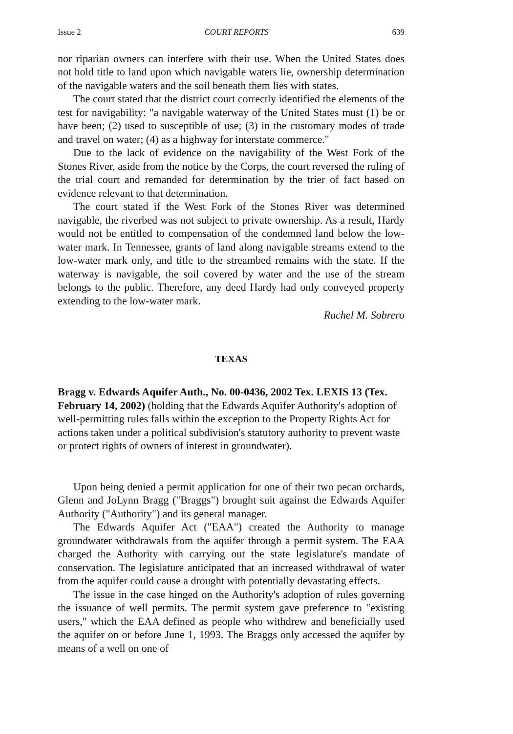Issue 2 COURT REPORTS 639
nor riparian owners can interfere with their use. When the United States does not hold title to land upon which navigable waters lie, ownership determination of the navigable waters and the soil beneath them lies with states.
The court stated that the district court correctly identified the elements of the test for navigability: "a navigable waterway of the United States must (1) be or have been; (2) used to susceptible of use; (3) in the customary modes of trade and travel on water; (4) as a highway for interstate commerce."
Due to the lack of evidence on the navigability of the West Fork of the Stones River, aside from the notice by the Corps, the court reversed the ruling of the trial court and remanded for determination by the trier of fact based on evidence relevant to that determination.
The court stated if the West Fork of the Stones River was determined navigable, the riverbed was not subject to private ownership. As a result, Hardy would not be entitled to compensation of the condemned land below the low-water mark. In Tennessee, grants of land along navigable streams extend to the low-water mark only, and title to the streambed remains with the state. If the waterway is navigable, the soil covered by water and the use of the stream belongs to the public. Therefore, any deed Hardy had only conveyed property extending to the low-water mark.
Rachel M. Sobrero
TEXAS
Bragg v. Edwards Aquifer Auth., No. 00-0436, 2002 Tex. LEXIS 13 (Tex. February 14, 2002) (holding that the Edwards Aquifer Authority's adoption of well-permitting rules falls within the exception to the Property Rights Act for actions taken under a political subdivision's statutory authority to prevent waste or protect rights of owners of interest in groundwater).
Upon being denied a permit application for one of their two pecan orchards, Glenn and JoLynn Bragg ("Braggs") brought suit against the Edwards Aquifer Authority ("Authority") and its general manager.
The Edwards Aquifer Act ("EAA") created the Authority to manage groundwater withdrawals from the aquifer through a permit system. The EAA charged the Authority with carrying out the state legislature's mandate of conservation. The legislature anticipated that an increased withdrawal of water from the aquifer could cause a drought with potentially devastating effects.
The issue in the case hinged on the Authority's adoption of rules governing the issuance of well permits. The permit system gave preference to "existing users," which the EAA defined as people who withdrew and beneficially used the aquifer on or before June 1, 1993. The Braggs only accessed the aquifer by means of a well on one of